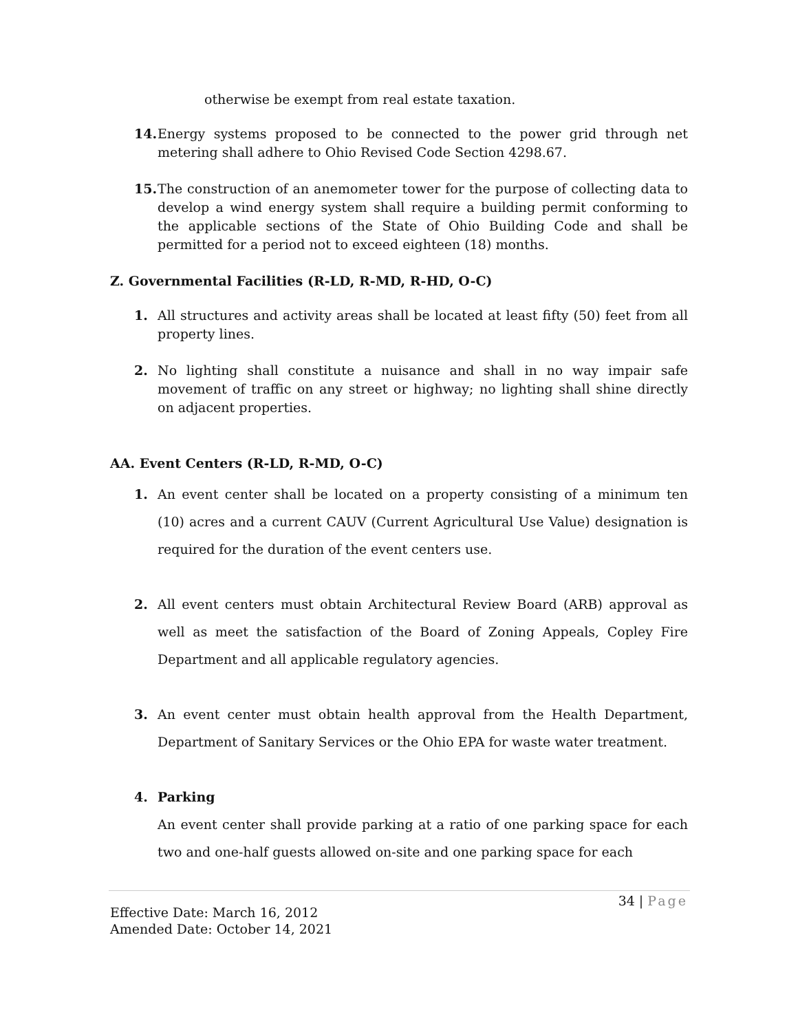otherwise be exempt from real estate taxation.
14. Energy systems proposed to be connected to the power grid through net metering shall adhere to Ohio Revised Code Section 4298.67.
15. The construction of an anemometer tower for the purpose of collecting data to develop a wind energy system shall require a building permit conforming to the applicable sections of the State of Ohio Building Code and shall be permitted for a period not to exceed eighteen (18) months.
Z. Governmental Facilities (R-LD, R-MD, R-HD, O-C)
1. All structures and activity areas shall be located at least fifty (50) feet from all property lines.
2. No lighting shall constitute a nuisance and shall in no way impair safe movement of traffic on any street or highway; no lighting shall shine directly on adjacent properties.
AA. Event Centers (R-LD, R-MD, O-C)
1. An event center shall be located on a property consisting of a minimum ten (10) acres and a current CAUV (Current Agricultural Use Value) designation is required for the duration of the event centers use.
2. All event centers must obtain Architectural Review Board (ARB) approval as well as meet the satisfaction of the Board of Zoning Appeals, Copley Fire Department and all applicable regulatory agencies.
3. An event center must obtain health approval from the Health Department, Department of Sanitary Services or the Ohio EPA for waste water treatment.
4. Parking
An event center shall provide parking at a ratio of one parking space for each two and one-half guests allowed on-site and one parking space for each
Effective Date: March 16, 2012
Amended Date: October 14, 2021
34 | Page